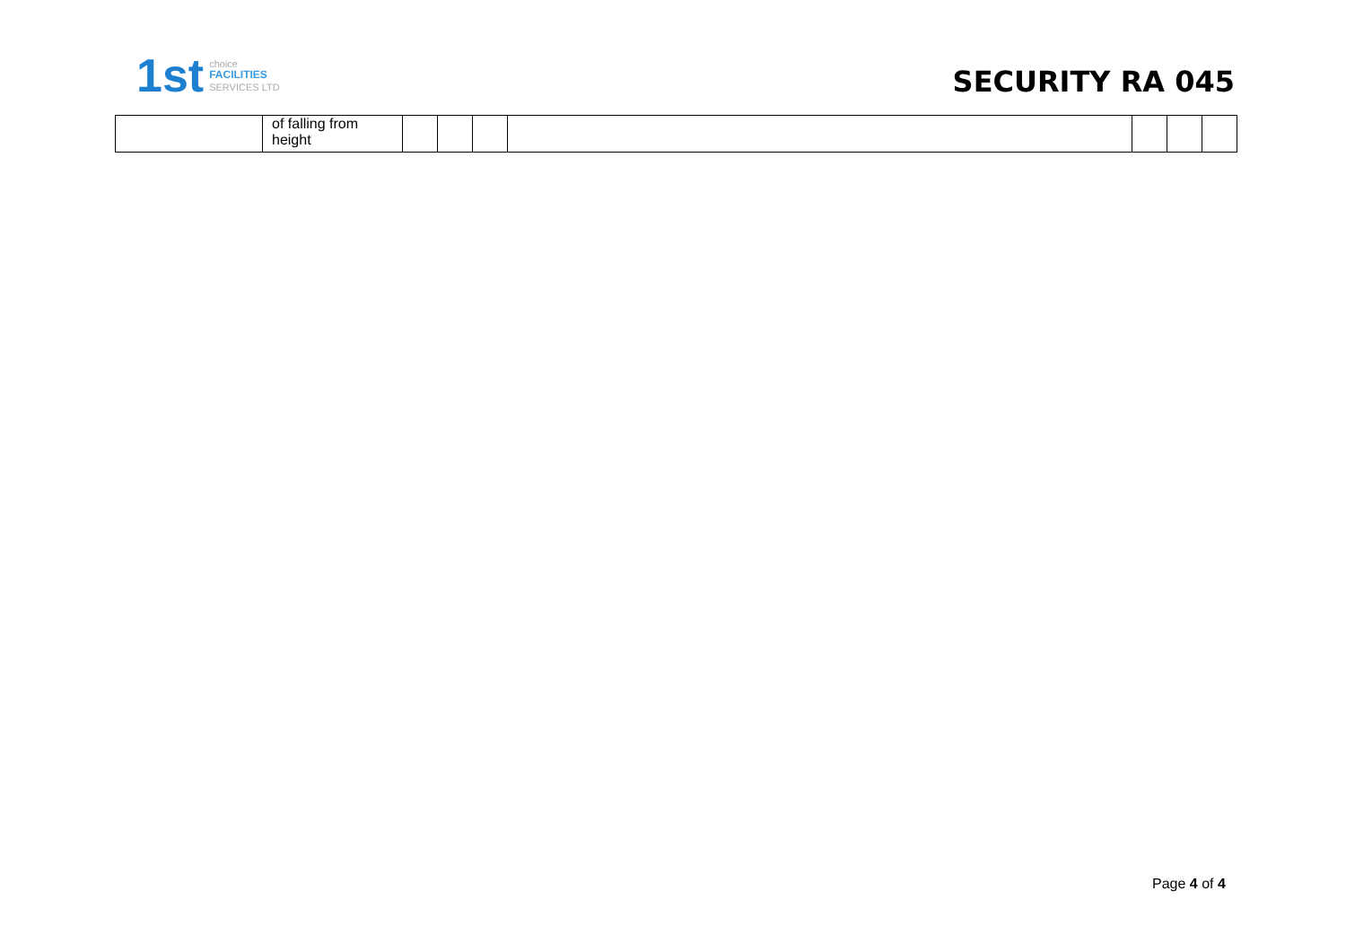1st
choice
FACILITIES
SERVICES LTD
SECURITY RA 045
| | of falling from height | | | | | | | |
Page 4 of 4